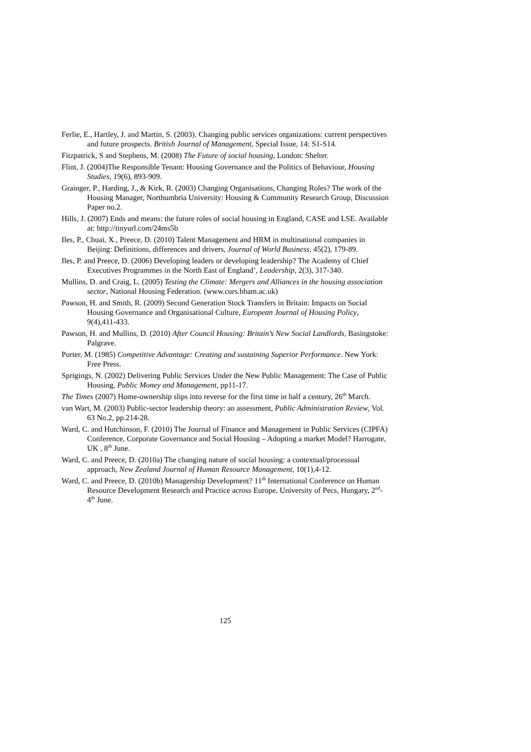Ferlie, E., Hartley, J. and Martin, S. (2003). Changing public services organizations: current perspectives and future prospects. British Journal of Management, Special Issue, 14: S1-S14.
Fitzpatrick, S and Stephens, M. (2008) The Future of social housing, London: Shelter.
Flint, J. (2004)The Responsible Tenant: Housing Governance and the Politics of Behaviour, Housing Studies, 19(6), 893-909.
Grainger, P., Harding, J., & Kirk, R. (2003) Changing Organisations, Changing Roles? The work of the Housing Manager, Northumbria University: Housing & Community Research Group, Discussion Paper no.2.
Hills, J. (2007) Ends and means: the future roles of social housing in England, CASE and LSE. Available at: http://tinyurl.com/24ms5b
Iles, P., Chuai, X., Preece, D. (2010) Talent Management and HRM in multinational companies in Beijing: Definitions, differences and drivers, Journal of World Business, 45(2), 179-89.
Iles, P. and Preece, D. (2006) Developing leaders or developing leadership? The Academy of Chief Executives Programmes in the North East of England’, Leadership, 2(3), 317-340.
Mullins, D. and Craig, L. (2005) Testing the Climate: Mergers and Alliances in the housing association sector, National Housing Federation. (www.curs.bham.ac.uk)
Pawson, H. and Smith, R. (2009) Second Generation Stock Transfers in Britain: Impacts on Social Housing Governance and Organisational Culture, European Journal of Housing Policy, 9(4),411-433.
Pawson, H. and Mullins, D. (2010) After Council Housing: Britain’s New Social Landlords, Basingstoke: Palgrave.
Porter, M. (1985) Competitive Advantage: Creating and sustaining Superior Performance. New York: Free Press.
Sprigings, N. (2002) Delivering Public Services Under the New Public Management: The Case of Public Housing, Public Money and Management, pp11-17.
The Times (2007) Home-ownership slips into reverse for the first time in half a century, 26<sup>th</sup> March.
van Wart, M. (2003) Public-sector leadership theory: an assessment, Public Administration Review, Vol. 63 No.2, pp.214-28.
Ward, C. and Hutchinson, F. (2010) The Journal of Finance and Management in Public Services (CIPFA) Conference, Corporate Governance and Social Housing – Adopting a market Model? Harrogate, UK , 8<sup>th</sup> June.
Ward, C. and Preece, D. (2010a) The changing nature of social housing: a contextual/processual approach, New Zealand Journal of Human Resource Management, 10(1),4-12.
Ward, C. and Preece, D. (2010b) Managership Development? 11<sup>th</sup> International Conference on Human Resource Development Research and Practice across Europe, University of Pecs, Hungary, 2<sup>nd</sup>-4<sup>th</sup> June.
125